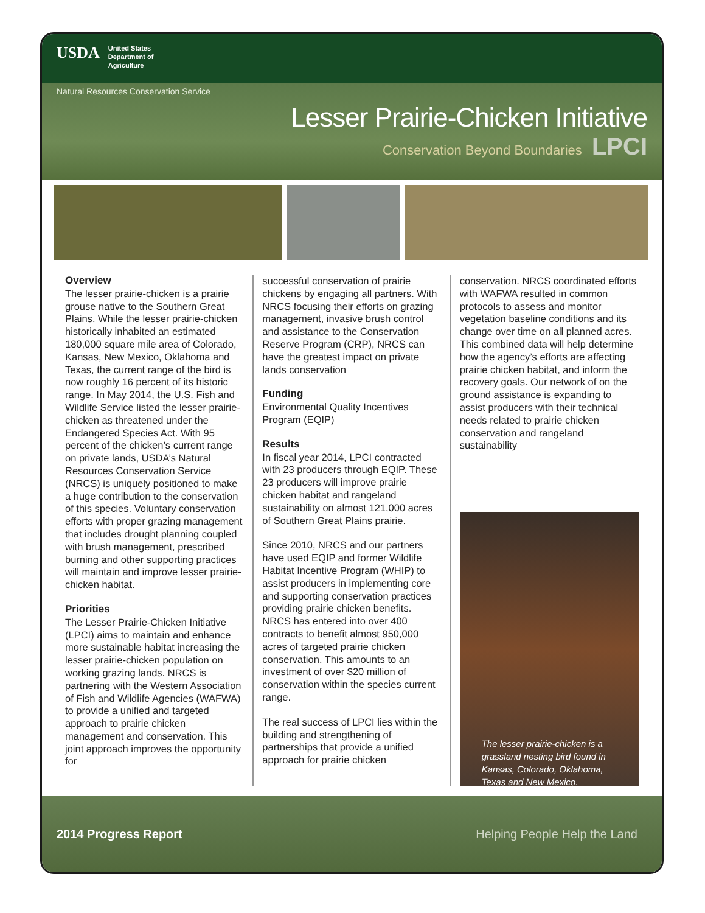USDA
United States
Department of
Agriculture
Natural Resources Conservation Service
Lesser Prairie-Chicken Initiative
Conservation Beyond Boundaries LPCI
Overview
The lesser prairie-chicken is a prairie grouse native to the Southern Great Plains. While the lesser prairie-chicken historically inhabited an estimated 180,000 square mile area of Colorado, Kansas, New Mexico, Oklahoma and Texas, the current range of the bird is now roughly 16 percent of its historic range. In May 2014, the U.S. Fish and Wildlife Service listed the lesser prairie-chicken as threatened under the Endangered Species Act. With 95 percent of the chicken’s current range on private lands, USDA’s Natural Resources Conservation Service (NRCS) is uniquely positioned to make a huge contribution to the conservation of this species. Voluntary conservation efforts with proper grazing management that includes drought planning coupled with brush management, prescribed burning and other supporting practices will maintain and improve lesser prairie-chicken habitat.
Priorities
The Lesser Prairie-Chicken Initiative (LPCI) aims to maintain and enhance more sustainable habitat increasing the lesser prairie-chicken population on working grazing lands. NRCS is partnering with the Western Association of Fish and Wildlife Agencies (WAFWA) to provide a unified and targeted approach to prairie chicken management and conservation. This joint approach improves the opportunity for
successful conservation of prairie chickens by engaging all partners. With NRCS focusing their efforts on grazing management, invasive brush control and assistance to the Conservation Reserve Program (CRP), NRCS can have the greatest impact on private lands conservation
Funding
Environmental Quality Incentives Program (EQIP)
Results
In fiscal year 2014, LPCI contracted with 23 producers through EQIP. These 23 producers will improve prairie chicken habitat and rangeland sustainability on almost 121,000 acres of Southern Great Plains prairie.
Since 2010, NRCS and our partners have used EQIP and former Wildlife Habitat Incentive Program (WHIP) to assist producers in implementing core and supporting conservation practices providing prairie chicken benefits. NRCS has entered into over 400 contracts to benefit almost 950,000 acres of targeted prairie chicken conservation. This amounts to an investment of over $20 million of conservation within the species current range.
The real success of LPCI lies within the building and strengthening of partnerships that provide a unified approach for prairie chicken
conservation. NRCS coordinated efforts with WAFWA resulted in common protocols to assess and monitor vegetation baseline conditions and its change over time on all planned acres. This combined data will help determine how the agency’s efforts are affecting prairie chicken habitat, and inform the recovery goals. Our network of on the ground assistance is expanding to assist producers with their technical needs related to prairie chicken conservation and rangeland sustainability
The lesser prairie-chicken is a grassland nesting bird found in Kansas, Colorado, Oklahoma, Texas and New Mexico.
2014 Progress Report Helping People Help the Land